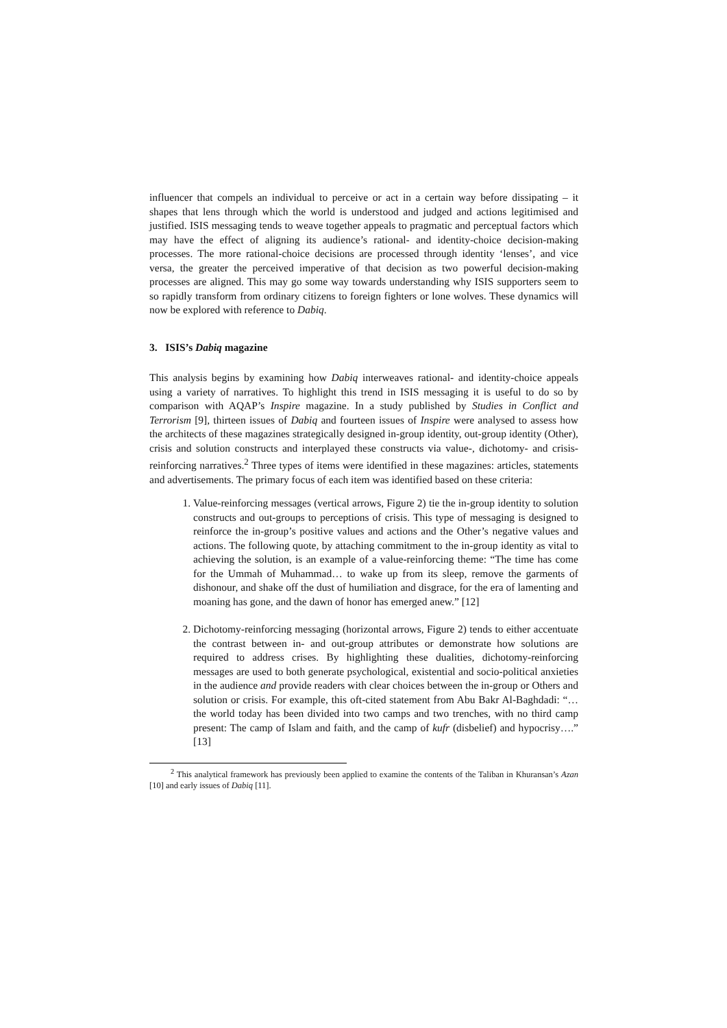influencer that compels an individual to perceive or act in a certain way before dissipating – it shapes that lens through which the world is understood and judged and actions legitimised and justified. ISIS messaging tends to weave together appeals to pragmatic and perceptual factors which may have the effect of aligning its audience’s rational- and identity-choice decision-making processes. The more rational-choice decisions are processed through identity ‘lenses’, and vice versa, the greater the perceived imperative of that decision as two powerful decision-making processes are aligned. This may go some way towards understanding why ISIS supporters seem to so rapidly transform from ordinary citizens to foreign fighters or lone wolves. These dynamics will now be explored with reference to Dabiq.
3. ISIS’s Dabiq magazine
This analysis begins by examining how Dabiq interweaves rational- and identity-choice appeals using a variety of narratives. To highlight this trend in ISIS messaging it is useful to do so by comparison with AQAP’s Inspire magazine. In a study published by Studies in Conflict and Terrorism [9], thirteen issues of Dabiq and fourteen issues of Inspire were analysed to assess how the architects of these magazines strategically designed in-group identity, out-group identity (Other), crisis and solution constructs and interplayed these constructs via value-, dichotomy- and crisis-reinforcing narratives.<sup>2</sup> Three types of items were identified in these magazines: articles, statements and advertisements. The primary focus of each item was identified based on these criteria:
1. Value-reinforcing messages (vertical arrows, Figure 2) tie the in-group identity to solution constructs and out-groups to perceptions of crisis. This type of messaging is designed to reinforce the in-group’s positive values and actions and the Other’s negative values and actions. The following quote, by attaching commitment to the in-group identity as vital to achieving the solution, is an example of a value-reinforcing theme: “The time has come for the Ummah of Muhammad… to wake up from its sleep, remove the garments of dishonour, and shake off the dust of humiliation and disgrace, for the era of lamenting and moaning has gone, and the dawn of honor has emerged anew.” [12]
2. Dichotomy-reinforcing messaging (horizontal arrows, Figure 2) tends to either accentuate the contrast between in- and out-group attributes or demonstrate how solutions are required to address crises. By highlighting these dualities, dichotomy-reinforcing messages are used to both generate psychological, existential and socio-political anxieties in the audience and provide readers with clear choices between the in-group or Others and solution or crisis. For example, this oft-cited statement from Abu Bakr Al-Baghdadi: “…the world today has been divided into two camps and two trenches, with no third camp present: The camp of Islam and faith, and the camp of kufr (disbelief) and hypocrisy….” [13]
<sup>2</sup> This analytical framework has previously been applied to examine the contents of the Taliban in Khuransan’s Azan [10] and early issues of Dabiq [11].